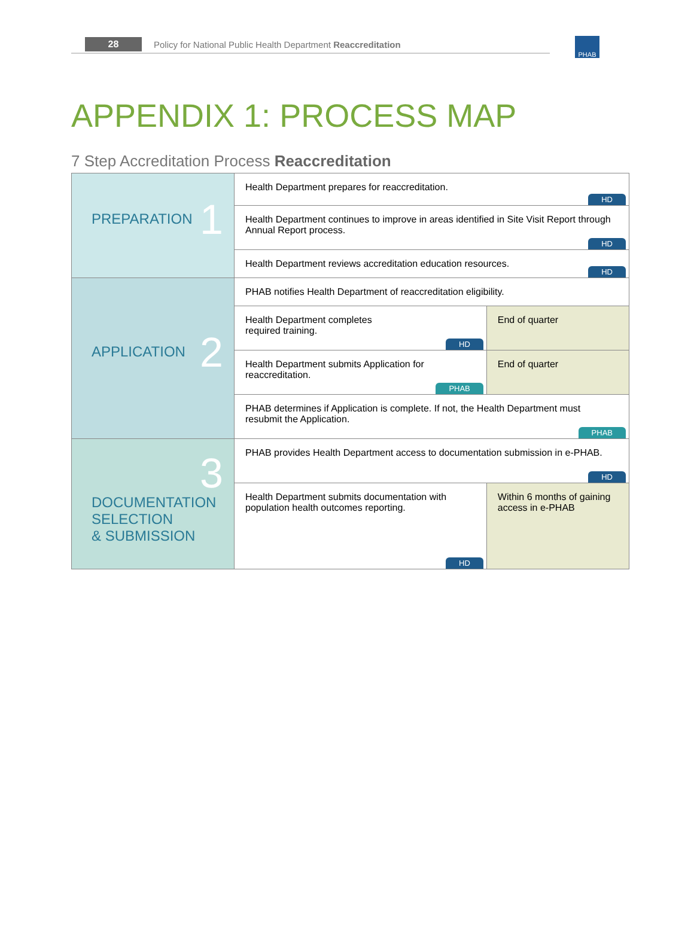28 Policy for National Public Health Department Reaccreditation PHAB
APPENDIX 1: PROCESS MAP
7 Step Accreditation Process Reaccreditation
| 1 PREPARATION | Health Department prepares for reaccreditation. HD | |
| | Health Department continues to improve in areas identified in Site Visit Report through Annual Report process. HD | |
| | Health Department reviews accreditation education resources. HD | |
| 2 APPLICATION | PHAB notifies Health Department of reaccreditation eligibility. | |
| | Health Department completes required training. HD | End of quarter |
| | Health Department submits Application for reaccreditation. PHAB | End of quarter |
| | PHAB determines if Application is complete. If not, the Health Department must resubmit the Application. PHAB | |
| 3 DOCUMENTATION SELECTION & SUBMISSION | PHAB provides Health Department access to documentation submission in e-PHAB. HD | |
| | Health Department submits documentation with population health outcomes reporting. HD | Within 6 months of gaining access in e-PHAB |